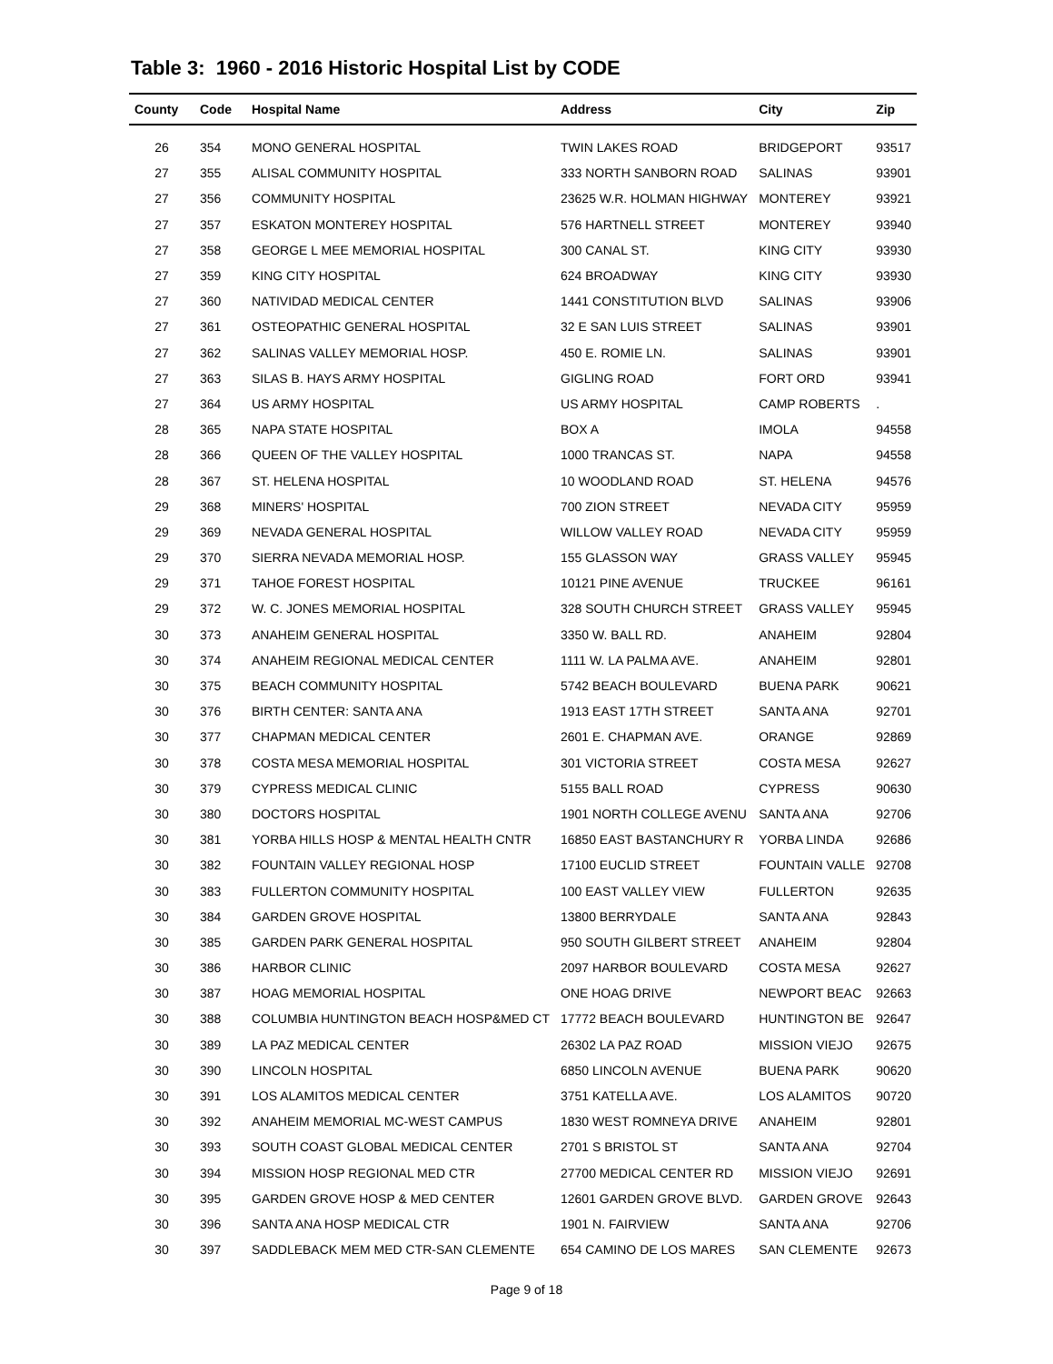Table 3: 1960 - 2016 Historic Hospital List by CODE
| County | Code | Hospital Name | Address | City | Zip |
| --- | --- | --- | --- | --- | --- |
| 26 | 354 | MONO GENERAL HOSPITAL | TWIN LAKES ROAD | BRIDGEPORT | 93517 |
| 27 | 355 | ALISAL COMMUNITY HOSPITAL | 333 NORTH SANBORN ROAD | SALINAS | 93901 |
| 27 | 356 | COMMUNITY HOSPITAL | 23625 W.R. HOLMAN HIGHWAY | MONTEREY | 93921 |
| 27 | 357 | ESKATON MONTEREY HOSPITAL | 576 HARTNELL STREET | MONTEREY | 93940 |
| 27 | 358 | GEORGE L MEE MEMORIAL HOSPITAL | 300 CANAL ST. | KING CITY | 93930 |
| 27 | 359 | KING CITY HOSPITAL | 624 BROADWAY | KING CITY | 93930 |
| 27 | 360 | NATIVIDAD MEDICAL CENTER | 1441 CONSTITUTION BLVD | SALINAS | 93906 |
| 27 | 361 | OSTEOPATHIC GENERAL HOSPITAL | 32 E SAN LUIS STREET | SALINAS | 93901 |
| 27 | 362 | SALINAS VALLEY MEMORIAL HOSP. | 450 E. ROMIE LN. | SALINAS | 93901 |
| 27 | 363 | SILAS B. HAYS ARMY HOSPITAL | GIGLING ROAD | FORT ORD | 93941 |
| 27 | 364 | US ARMY HOSPITAL | US ARMY HOSPITAL | CAMP ROBERTS | . |
| 28 | 365 | NAPA STATE HOSPITAL | BOX A | IMOLA | 94558 |
| 28 | 366 | QUEEN OF THE VALLEY HOSPITAL | 1000 TRANCAS ST. | NAPA | 94558 |
| 28 | 367 | ST. HELENA HOSPITAL | 10 WOODLAND ROAD | ST. HELENA | 94576 |
| 29 | 368 | MINERS' HOSPITAL | 700 ZION STREET | NEVADA CITY | 95959 |
| 29 | 369 | NEVADA GENERAL HOSPITAL | WILLOW VALLEY ROAD | NEVADA CITY | 95959 |
| 29 | 370 | SIERRA NEVADA MEMORIAL HOSP. | 155 GLASSON WAY | GRASS VALLEY | 95945 |
| 29 | 371 | TAHOE FOREST HOSPITAL | 10121 PINE AVENUE | TRUCKEE | 96161 |
| 29 | 372 | W. C. JONES MEMORIAL HOSPITAL | 328 SOUTH CHURCH STREET | GRASS VALLEY | 95945 |
| 30 | 373 | ANAHEIM GENERAL HOSPITAL | 3350 W. BALL RD. | ANAHEIM | 92804 |
| 30 | 374 | ANAHEIM REGIONAL MEDICAL CENTER | 1111 W. LA PALMA AVE. | ANAHEIM | 92801 |
| 30 | 375 | BEACH COMMUNITY HOSPITAL | 5742 BEACH BOULEVARD | BUENA PARK | 90621 |
| 30 | 376 | BIRTH CENTER: SANTA ANA | 1913 EAST 17TH STREET | SANTA ANA | 92701 |
| 30 | 377 | CHAPMAN MEDICAL CENTER | 2601 E. CHAPMAN AVE. | ORANGE | 92869 |
| 30 | 378 | COSTA MESA MEMORIAL HOSPITAL | 301 VICTORIA STREET | COSTA MESA | 92627 |
| 30 | 379 | CYPRESS MEDICAL CLINIC | 5155 BALL ROAD | CYPRESS | 90630 |
| 30 | 380 | DOCTORS HOSPITAL | 1901 NORTH COLLEGE AVENU | SANTA ANA | 92706 |
| 30 | 381 | YORBA HILLS HOSP & MENTAL HEALTH CNTR | 16850 EAST BASTANCHURY R | YORBA LINDA | 92686 |
| 30 | 382 | FOUNTAIN VALLEY REGIONAL HOSP | 17100 EUCLID STREET | FOUNTAIN VALLE | 92708 |
| 30 | 383 | FULLERTON COMMUNITY HOSPITAL | 100 EAST VALLEY VIEW | FULLERTON | 92635 |
| 30 | 384 | GARDEN GROVE HOSPITAL | 13800 BERRYDALE | SANTA ANA | 92843 |
| 30 | 385 | GARDEN PARK GENERAL HOSPITAL | 950 SOUTH GILBERT STREET | ANAHEIM | 92804 |
| 30 | 386 | HARBOR CLINIC | 2097 HARBOR BOULEVARD | COSTA MESA | 92627 |
| 30 | 387 | HOAG MEMORIAL HOSPITAL | ONE HOAG DRIVE | NEWPORT BEAC | 92663 |
| 30 | 388 | COLUMBIA HUNTINGTON BEACH HOSP&MED CT | 17772 BEACH BOULEVARD | HUNTINGTON BE | 92647 |
| 30 | 389 | LA PAZ MEDICAL CENTER | 26302 LA PAZ ROAD | MISSION VIEJO | 92675 |
| 30 | 390 | LINCOLN HOSPITAL | 6850 LINCOLN AVENUE | BUENA PARK | 90620 |
| 30 | 391 | LOS ALAMITOS MEDICAL CENTER | 3751 KATELLA AVE. | LOS ALAMITOS | 90720 |
| 30 | 392 | ANAHEIM MEMORIAL MC-WEST CAMPUS | 1830 WEST ROMNEYA DRIVE | ANAHEIM | 92801 |
| 30 | 393 | SOUTH COAST GLOBAL MEDICAL CENTER | 2701 S BRISTOL ST | SANTA ANA | 92704 |
| 30 | 394 | MISSION HOSP REGIONAL MED CTR | 27700 MEDICAL CENTER RD | MISSION VIEJO | 92691 |
| 30 | 395 | GARDEN GROVE HOSP & MED CENTER | 12601 GARDEN GROVE BLVD. | GARDEN GROVE | 92643 |
| 30 | 396 | SANTA ANA HOSP MEDICAL CTR | 1901 N. FAIRVIEW | SANTA ANA | 92706 |
| 30 | 397 | SADDLEBACK MEM MED CTR-SAN CLEMENTE | 654 CAMINO DE LOS MARES | SAN CLEMENTE | 92673 |
Page 9 of 18